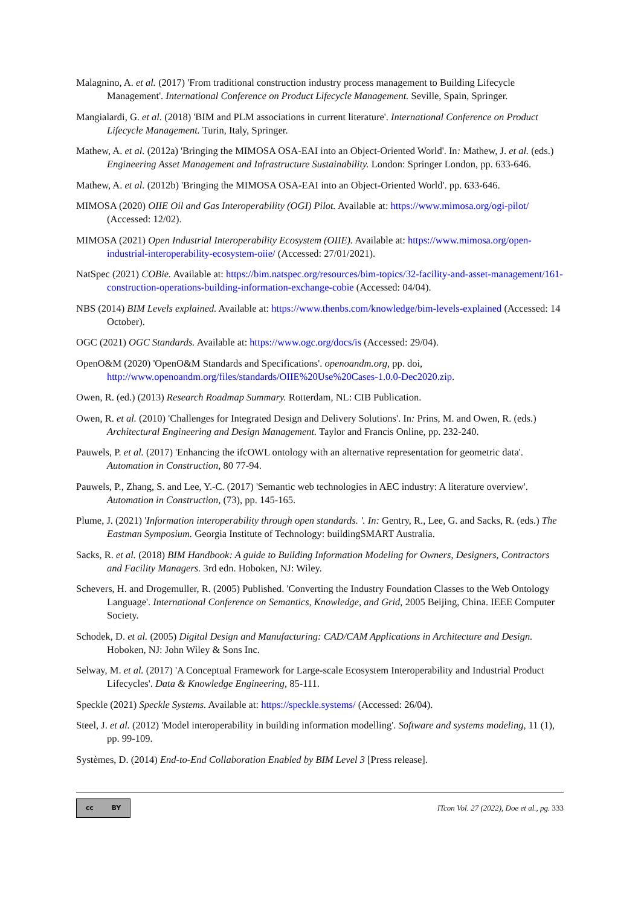Malagnino, A. et al. (2017) 'From traditional construction industry process management to Building Lifecycle Management'. International Conference on Product Lifecycle Management. Seville, Spain, Springer.
Mangialardi, G. et al. (2018) 'BIM and PLM associations in current literature'. International Conference on Product Lifecycle Management. Turin, Italy, Springer.
Mathew, A. et al. (2012a) 'Bringing the MIMOSA OSA-EAI into an Object-Oriented World'. In: Mathew, J. et al. (eds.) Engineering Asset Management and Infrastructure Sustainability. London: Springer London, pp. 633-646.
Mathew, A. et al. (2012b) 'Bringing the MIMOSA OSA-EAI into an Object-Oriented World'. pp. 633-646.
MIMOSA (2020) OIIE Oil and Gas Interoperability (OGI) Pilot. Available at: https://www.mimosa.org/ogi-pilot/ (Accessed: 12/02).
MIMOSA (2021) Open Industrial Interoperability Ecosystem (OIIE). Available at: https://www.mimosa.org/open-industrial-interoperability-ecosystem-oiie/ (Accessed: 27/01/2021).
NatSpec (2021) COBie. Available at: https://bim.natspec.org/resources/bim-topics/32-facility-and-asset-management/161-construction-operations-building-information-exchange-cobie (Accessed: 04/04).
NBS (2014) BIM Levels explained. Available at: https://www.thenbs.com/knowledge/bim-levels-explained (Accessed: 14 October).
OGC (2021) OGC Standards. Available at: https://www.ogc.org/docs/is (Accessed: 29/04).
OpenO&M (2020) 'OpenO&M Standards and Specifications'. openoandm.org, pp. doi, http://www.openoandm.org/files/standards/OIIE%20Use%20Cases-1.0.0-Dec2020.zip.
Owen, R. (ed.) (2013) Research Roadmap Summary. Rotterdam, NL: CIB Publication.
Owen, R. et al. (2010) 'Challenges for Integrated Design and Delivery Solutions'. In: Prins, M. and Owen, R. (eds.) Architectural Engineering and Design Management. Taylor and Francis Online, pp. 232-240.
Pauwels, P. et al. (2017) 'Enhancing the ifcOWL ontology with an alternative representation for geometric data'. Automation in Construction, 80 77-94.
Pauwels, P., Zhang, S. and Lee, Y.-C. (2017) 'Semantic web technologies in AEC industry: A literature overview'. Automation in Construction, (73), pp. 145-165.
Plume, J. (2021) 'Information interoperability through open standards. '. In: Gentry, R., Lee, G. and Sacks, R. (eds.) The Eastman Symposium. Georgia Institute of Technology: buildingSMART Australia.
Sacks, R. et al. (2018) BIM Handbook: A guide to Building Information Modeling for Owners, Designers, Contractors and Facility Managers. 3rd edn. Hoboken, NJ: Wiley.
Schevers, H. and Drogemuller, R. (2005) Published. 'Converting the Industry Foundation Classes to the Web Ontology Language'. International Conference on Semantics, Knowledge, and Grid, 2005 Beijing, China. IEEE Computer Society.
Schodek, D. et al. (2005) Digital Design and Manufacturing: CAD/CAM Applications in Architecture and Design. Hoboken, NJ: John Wiley & Sons Inc.
Selway, M. et al. (2017) 'A Conceptual Framework for Large-scale Ecosystem Interoperability and Industrial Product Lifecycles'. Data & Knowledge Engineering, 85-111.
Speckle (2021) Speckle Systems. Available at: https://speckle.systems/ (Accessed: 26/04).
Steel, J. et al. (2012) 'Model interoperability in building information modelling'. Software and systems modeling, 11 (1), pp. 99-109.
Systèmes, D. (2014) End-to-End Collaboration Enabled by BIM Level 3 [Press release].
cc BY
ITcon Vol. 27 (2022), Doe et al., pg. 333